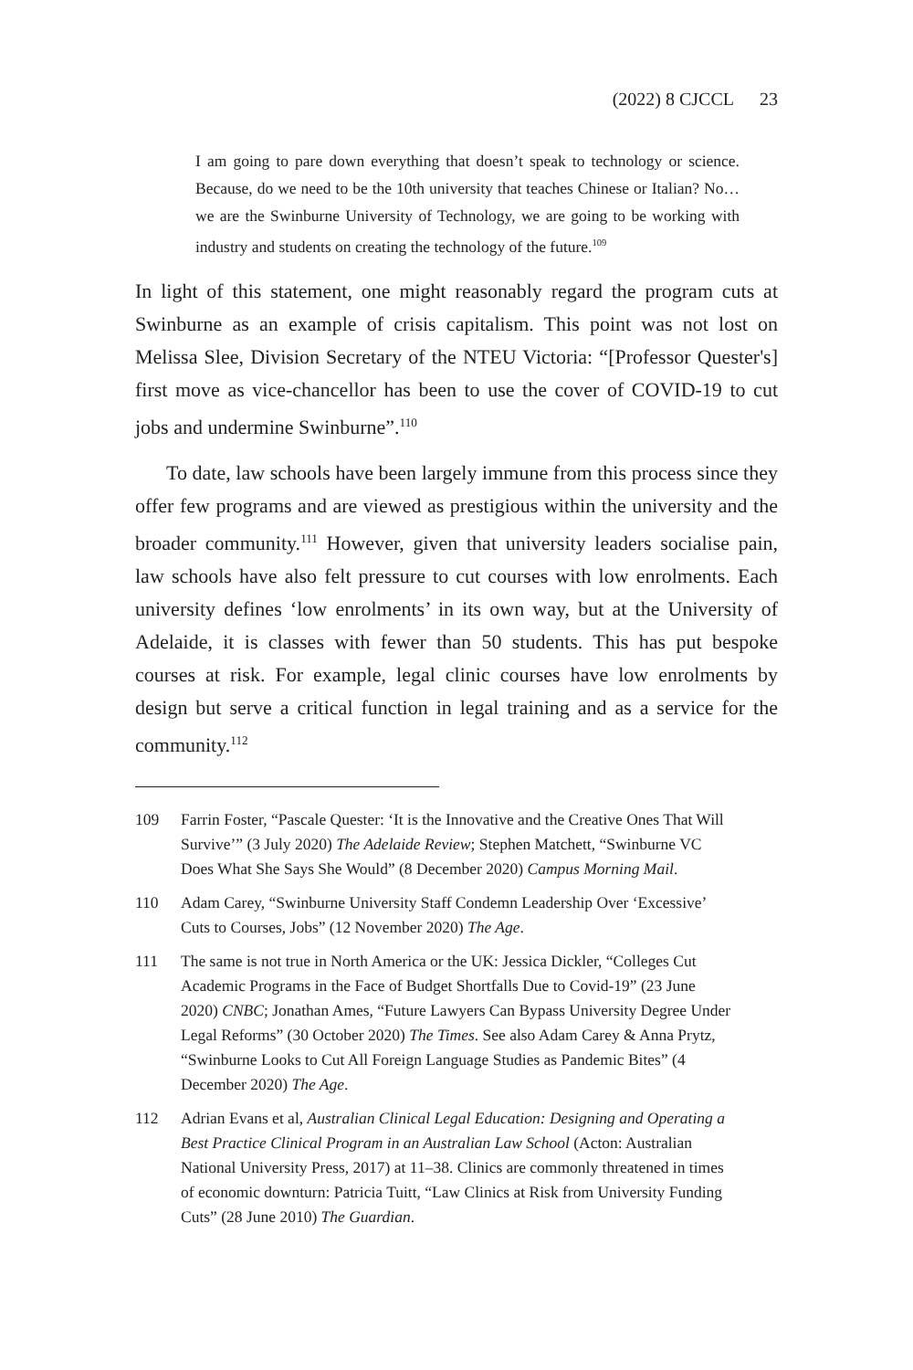(2022) 8 CJCCL 23
I am going to pare down everything that doesn’t speak to technology or science. Because, do we need to be the 10th university that teaches Chinese or Italian? No…we are the Swinburne University of Technology, we are going to be working with industry and students on creating the technology of the future.<sup>109</sup>
In light of this statement, one might reasonably regard the program cuts at Swinburne as an example of crisis capitalism. This point was not lost on Melissa Slee, Division Secretary of the NTEU Victoria: “[Professor Quester's] first move as vice-chancellor has been to use the cover of COVID-19 to cut jobs and undermine Swinburne”.<sup>110</sup>
To date, law schools have been largely immune from this process since they offer few programs and are viewed as prestigious within the university and the broader community.<sup>111</sup> However, given that university leaders socialise pain, law schools have also felt pressure to cut courses with low enrolments. Each university defines ‘low enrolments’ in its own way, but at the University of Adelaide, it is classes with fewer than 50 students. This has put bespoke courses at risk. For example, legal clinic courses have low enrolments by design but serve a critical function in legal training and as a service for the community.<sup>112</sup>
109 Farrin Foster, “Pascale Quester: ‘It is the Innovative and the Creative Ones That Will Survive’” (3 July 2020) The Adelaide Review; Stephen Matchett, “Swinburne VC Does What She Says She Would” (8 December 2020) Campus Morning Mail.
110 Adam Carey, “Swinburne University Staff Condemn Leadership Over ‘Excessive’ Cuts to Courses, Jobs” (12 November 2020) The Age.
111 The same is not true in North America or the UK: Jessica Dickler, “Colleges Cut Academic Programs in the Face of Budget Shortfalls Due to Covid-19” (23 June 2020) CNBC; Jonathan Ames, “Future Lawyers Can Bypass University Degree Under Legal Reforms” (30 October 2020) The Times. See also Adam Carey & Anna Prytz, “Swinburne Looks to Cut All Foreign Language Studies as Pandemic Bites” (4 December 2020) The Age.
112 Adrian Evans et al, Australian Clinical Legal Education: Designing and Operating a Best Practice Clinical Program in an Australian Law School (Acton: Australian National University Press, 2017) at 11–38. Clinics are commonly threatened in times of economic downturn: Patricia Tuitt, “Law Clinics at Risk from University Funding Cuts” (28 June 2010) The Guardian.